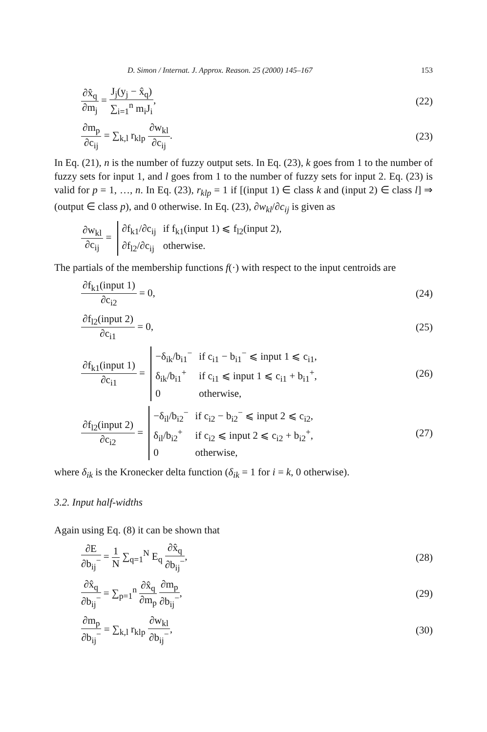D. Simon / Internat. J. Approx. Reason. 25 (2000) 145–167 153
∂x̂<sub>q</sub> ∂m<sub>j</sub> = J<sub>j</sub>(y<sub>j</sub> − x̂<sub>q</sub>) ∑<sub>i=1</sub><sup>n</sup> m<sub>i</sub>J<sub>i</sub>,
(22)
∂m<sub>p</sub> ∂c<sub>ij</sub> = ∑<sub>k,l</sub> r<sub>klp</sub> ∂w<sub>kl</sub> ∂c<sub>ij</sub>.
(23)
In Eq. (21), n is the number of fuzzy output sets. In Eq. (23), k goes from 1 to the number of fuzzy sets for input 1, and l goes from 1 to the number of fuzzy sets for input 2. Eq. (23) is valid for p = 1, …, n. In Eq. (23), r<sub>klp</sub> = 1 if [(input 1) ∈ class k and (input 2) ∈ class l] ⇒ (output ∈ class p), and 0 otherwise. In Eq. (23), ∂w<sub>kl</sub>/∂c<sub>ij</sub> is given as
∂w<sub>kl</sub> ∂c<sub>ij</sub> =
∂f<sub>k1</sub>/∂c<sub>ij</sub>
if f<sub>k1</sub>(input 1) ⩽ f<sub>l2</sub>(input 2),
∂f<sub>l2</sub>/∂c<sub>ij</sub>
otherwise.
The partials of the membership functions f(·) with respect to the input centroids are
∂f<sub>k1</sub>(input 1) ∂c<sub>i2</sub> = 0, (24)
∂f<sub>l2</sub>(input 2) ∂c<sub>i1</sub> = 0, (25)
∂f<sub>k1</sub>(input 1) ∂c<sub>i1</sub> =
−δ<sub>ik</sub>/b<sub>i1</sub><sup>−</sup>
if c<sub>i1</sub> − b<sub>i1</sub><sup>−</sup> ⩽ input 1 ⩽ c<sub>i1</sub>,
δ<sub>ik</sub>/b<sub>i1</sub><sup>+</sup>
if c<sub>i1</sub> ⩽ input 1 ⩽ c<sub>i1</sub> + b<sub>i1</sub><sup>+</sup>,
0
otherwise,
(26)
∂f<sub>l2</sub>(input 2) ∂c<sub>i2</sub> =
−δ<sub>il</sub>/b<sub>i2</sub><sup>−</sup>
if c<sub>i2</sub> − b<sub>i2</sub><sup>−</sup> ⩽ input 2 ⩽ c<sub>i2</sub>,
δ<sub>il</sub>/b<sub>i2</sub><sup>+</sup>
if c<sub>i2</sub> ⩽ input 2 ⩽ c<sub>i2</sub> + b<sub>i2</sub><sup>+</sup>,
0
otherwise,
(27)
where δ<sub>ik</sub> is the Kronecker delta function (δ<sub>ik</sub> = 1 for i = k, 0 otherwise).
3.2. Input half-widths
Again using Eq. (8) it can be shown that
∂E ∂b<sub>ij</sub><sup>−</sup> = 1 N ∑<sub>q=1</sub><sup>N</sup> E<sub>q</sub> ∂x̂<sub>q</sub> ∂b<sub>ij</sub><sup>−</sup>,
(28)
∂x̂<sub>q</sub> ∂b<sub>ij</sub><sup>−</sup> = ∑<sub>p=1</sub><sup>n</sup> ∂x̂<sub>q</sub> ∂m<sub>p</sub> ∂m<sub>p</sub> ∂b<sub>ij</sub><sup>−</sup>,
(29)
∂m<sub>p</sub> ∂b<sub>ij</sub><sup>−</sup> = ∑<sub>k,l</sub> r<sub>klp</sub> ∂w<sub>kl</sub> ∂b<sub>ij</sub><sup>−</sup>,
(30)